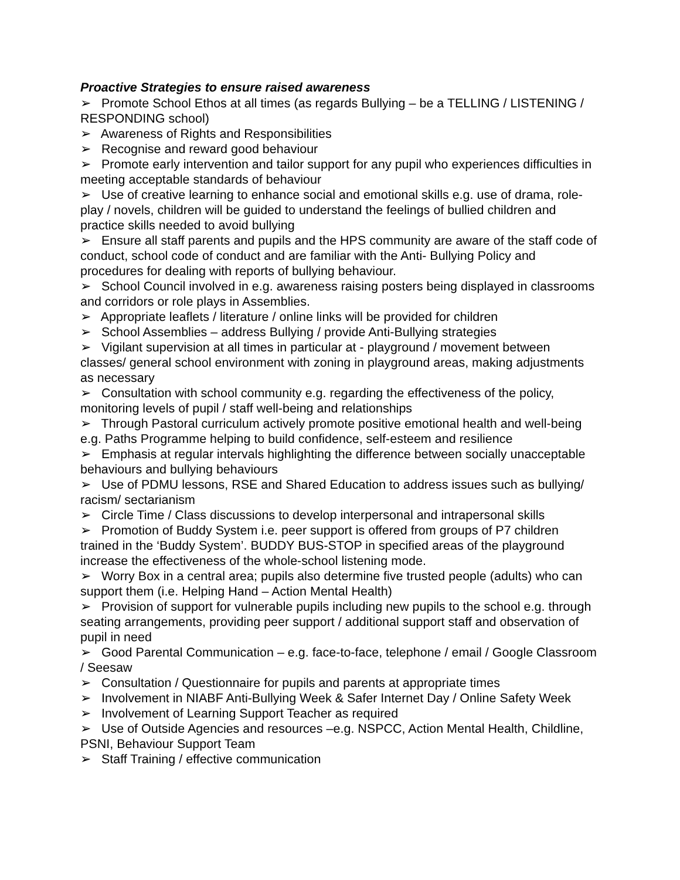Proactive Strategies to ensure raised awareness
➢ Promote School Ethos at all times (as regards Bullying – be a TELLING / LISTENING / RESPONDING school)
➢ Awareness of Rights and Responsibilities
➢ Recognise and reward good behaviour
➢ Promote early intervention and tailor support for any pupil who experiences difficulties in meeting acceptable standards of behaviour
➢ Use of creative learning to enhance social and emotional skills e.g. use of drama, role-play / novels, children will be guided to understand the feelings of bullied children and practice skills needed to avoid bullying
➢ Ensure all staff parents and pupils and the HPS community are aware of the staff code of conduct, school code of conduct and are familiar with the Anti- Bullying Policy and procedures for dealing with reports of bullying behaviour.
➢ School Council involved in e.g. awareness raising posters being displayed in classrooms and corridors or role plays in Assemblies.
➢ Appropriate leaflets / literature / online links will be provided for children
➢ School Assemblies – address Bullying / provide Anti-Bullying strategies
➢ Vigilant supervision at all times in particular at - playground / movement between classes/ general school environment with zoning in playground areas, making adjustments as necessary
➢ Consultation with school community e.g. regarding the effectiveness of the policy, monitoring levels of pupil / staff well-being and relationships
➢ Through Pastoral curriculum actively promote positive emotional health and well-being e.g. Paths Programme helping to build confidence, self-esteem and resilience
➢ Emphasis at regular intervals highlighting the difference between socially unacceptable behaviours and bullying behaviours
➢ Use of PDMU lessons, RSE and Shared Education to address issues such as bullying/ racism/ sectarianism
➢ Circle Time / Class discussions to develop interpersonal and intrapersonal skills
➢ Promotion of Buddy System i.e. peer support is offered from groups of P7 children trained in the ‘Buddy System’. BUDDY BUS-STOP in specified areas of the playground increase the effectiveness of the whole-school listening mode.
➢ Worry Box in a central area; pupils also determine five trusted people (adults) who can support them (i.e. Helping Hand – Action Mental Health)
➢ Provision of support for vulnerable pupils including new pupils to the school e.g. through seating arrangements, providing peer support / additional support staff and observation of pupil in need
➢ Good Parental Communication – e.g. face-to-face, telephone / email / Google Classroom / Seesaw
➢ Consultation / Questionnaire for pupils and parents at appropriate times
➢ Involvement in NIABF Anti-Bullying Week & Safer Internet Day / Online Safety Week
➢ Involvement of Learning Support Teacher as required
➢ Use of Outside Agencies and resources –e.g. NSPCC, Action Mental Health, Childline, PSNI, Behaviour Support Team
➢ Staff Training / effective communication